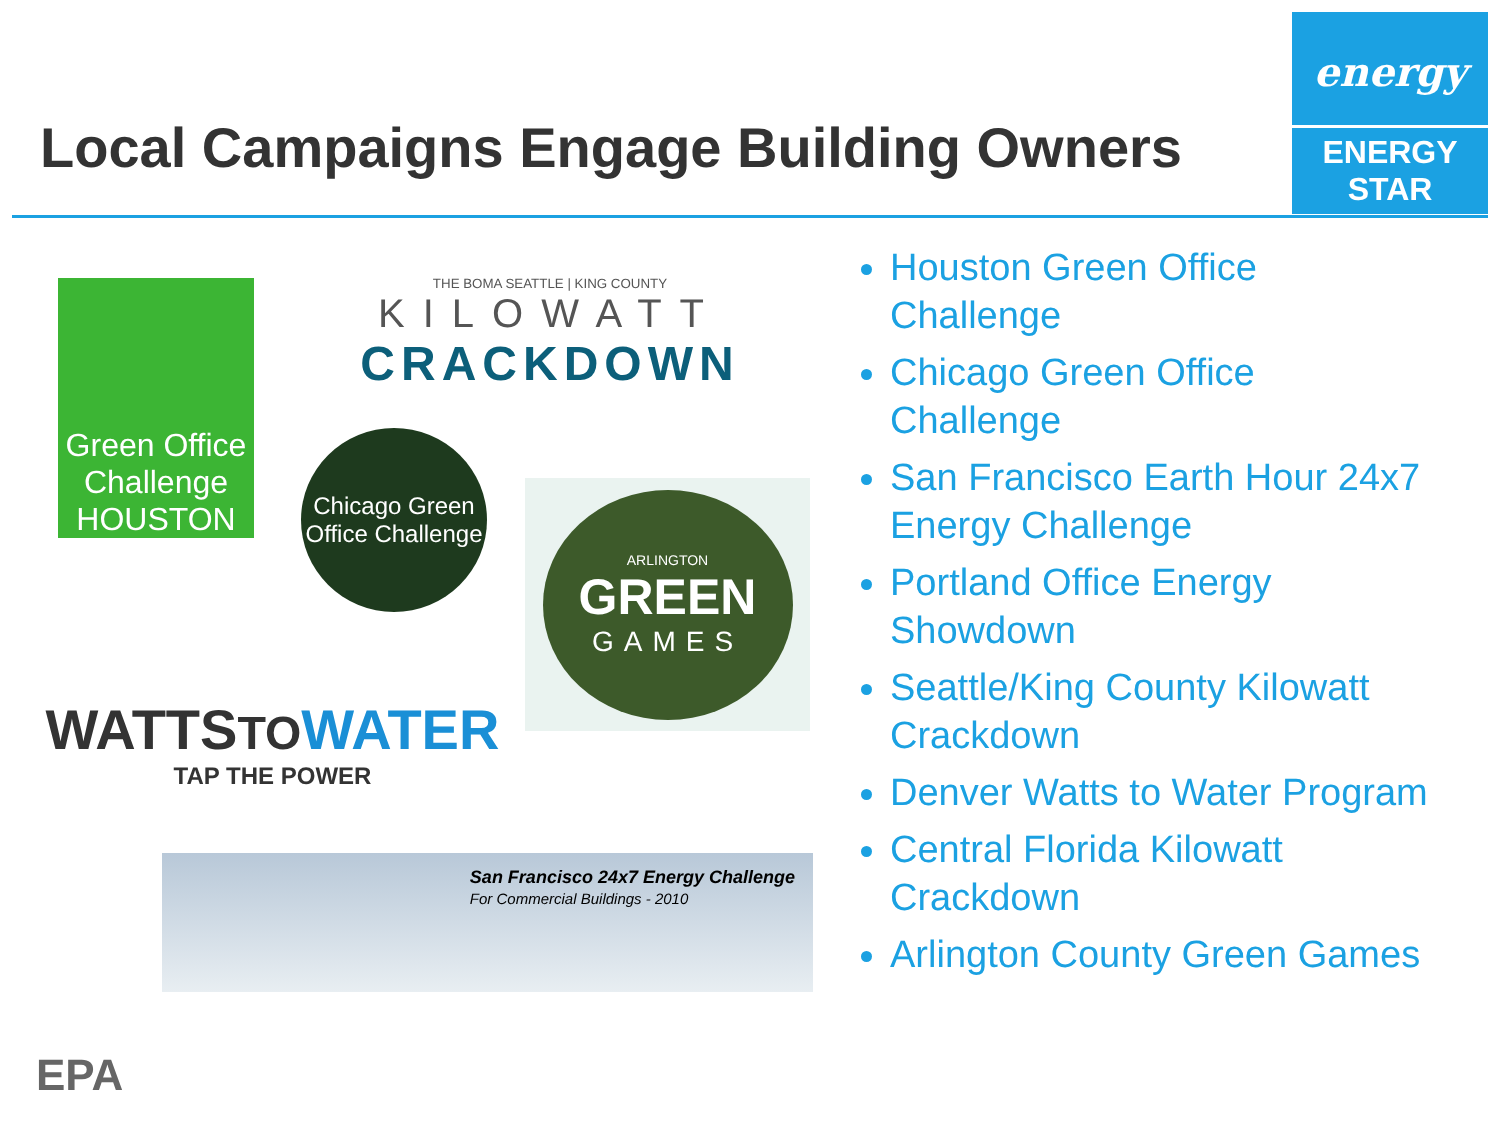Local Campaigns Engage Building Owners
energy
ENERGY STAR
Green Office Challenge HOUSTON
THE BOMA SEATTLE | KING COUNTY
KILOWATT
CRACKDOWN
Chicago Green Office Challenge
ARLINGTON
GREEN
GAMES
WATTS TO WATER
TAP THE POWER
San Francisco 24x7 Energy Challenge
For Commercial Buildings - 2010
Houston Green Office
Challenge
Chicago Green Office
Challenge
San Francisco Earth Hour 24x7
Energy Challenge
Portland Office Energy
Showdown
Seattle/King County Kilowatt
Crackdown
Denver Watts to Water Program
Central Florida Kilowatt
Crackdown
Arlington County Green Games
EPA